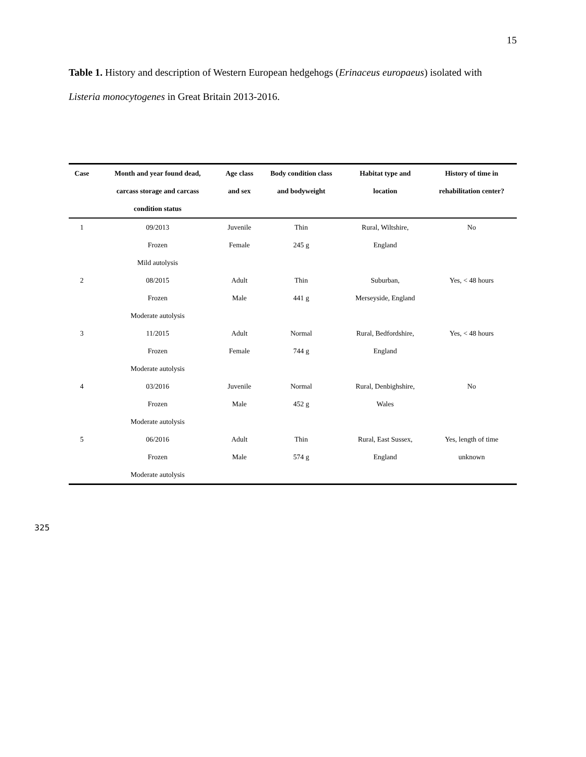15
Table 1. History and description of Western European hedgehogs (Erinaceus europaeus) isolated with Listeria monocytogenes in Great Britain 2013-2016.
| Case | Month and year found dead, | Age class | Body condition class | Habitat type and | History of time in |
| --- | --- | --- | --- | --- | --- |
| | carcass storage and carcass | and sex | and bodyweight | location | rehabilitation center? |
| | condition status | | | | |
| 1 | 09/2013 | Juvenile | Thin | Rural, Wiltshire, | No |
| | Frozen | Female | 245 g | England | |
| | Mild autolysis | | | | |
| 2 | 08/2015 | Adult | Thin | Suburban, | Yes, < 48 hours |
| | Frozen | Male | 441 g | Merseyside, England | |
| | Moderate autolysis | | | | |
| 3 | 11/2015 | Adult | Normal | Rural, Bedfordshire, | Yes, < 48 hours |
| | Frozen | Female | 744 g | England | |
| | Moderate autolysis | | | | |
| 4 | 03/2016 | Juvenile | Normal | Rural, Denbighshire, | No |
| | Frozen | Male | 452 g | Wales | |
| | Moderate autolysis | | | | |
| 5 | 06/2016 | Adult | Thin | Rural, East Sussex, | Yes, length of time |
| | Frozen | Male | 574 g | England | unknown |
| | Moderate autolysis | | | | |
325